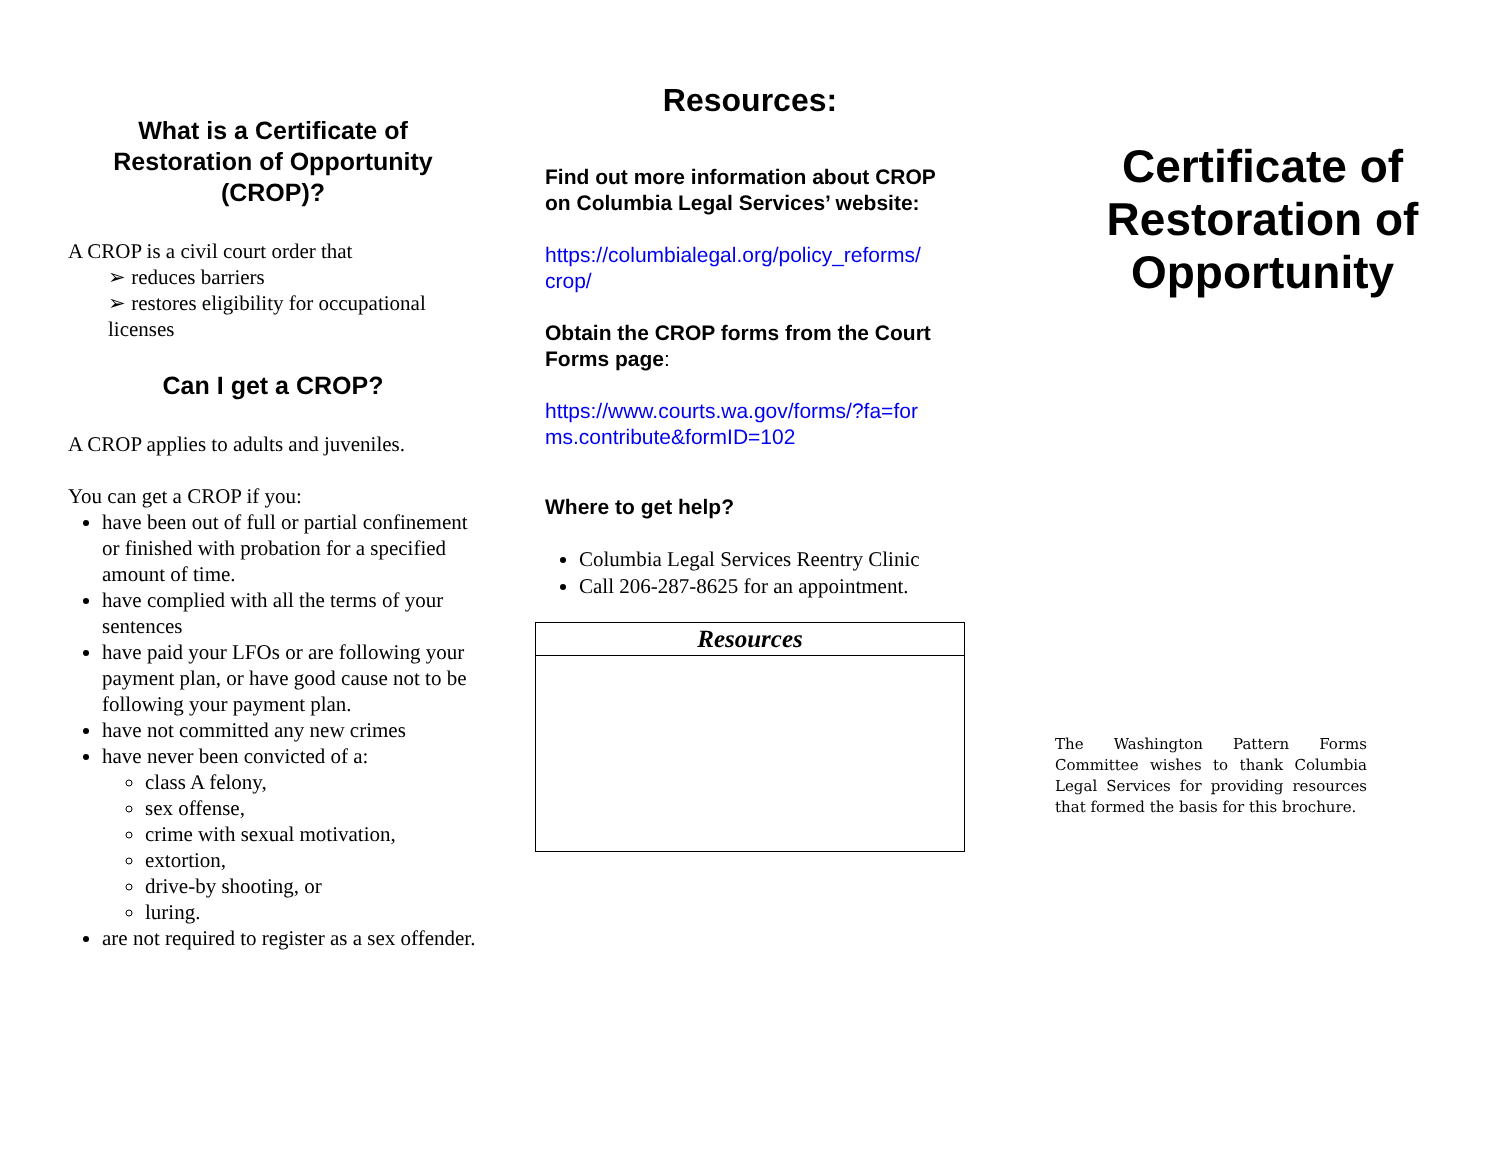What is a Certificate of Restoration of Opportunity (CROP)?
A CROP is a civil court order that
➢ reduces barriers
➢ restores eligibility for occupational licenses
Can I get a CROP?
A CROP applies to adults and juveniles.
You can get a CROP if you:
have been out of full or partial confinement or finished with probation for a specified amount of time.
have complied with all the terms of your sentences
have paid your LFOs or are following your payment plan, or have good cause not to be following your payment plan.
have not committed any new crimes
have never been convicted of a:
class A felony,
sex offense,
crime with sexual motivation,
extortion,
drive-by shooting, or
luring.
are not required to register as a sex offender.
Resources:
Find out more information about CROP on Columbia Legal Services’ website:
https://columbialegal.org/policy_reforms/
crop/
Obtain the CROP forms from the Court Forms page:
https://www.courts.wa.gov/forms/?fa=for
ms.contribute&formID=102
Where to get help?
Columbia Legal Services Reentry Clinic
Call 206-287-8625 for an appointment.
Resources
Certificate of Restoration of Opportunity
The Washington Pattern Forms Committee wishes to thank Columbia Legal Services for providing resources that formed the basis for this brochure.